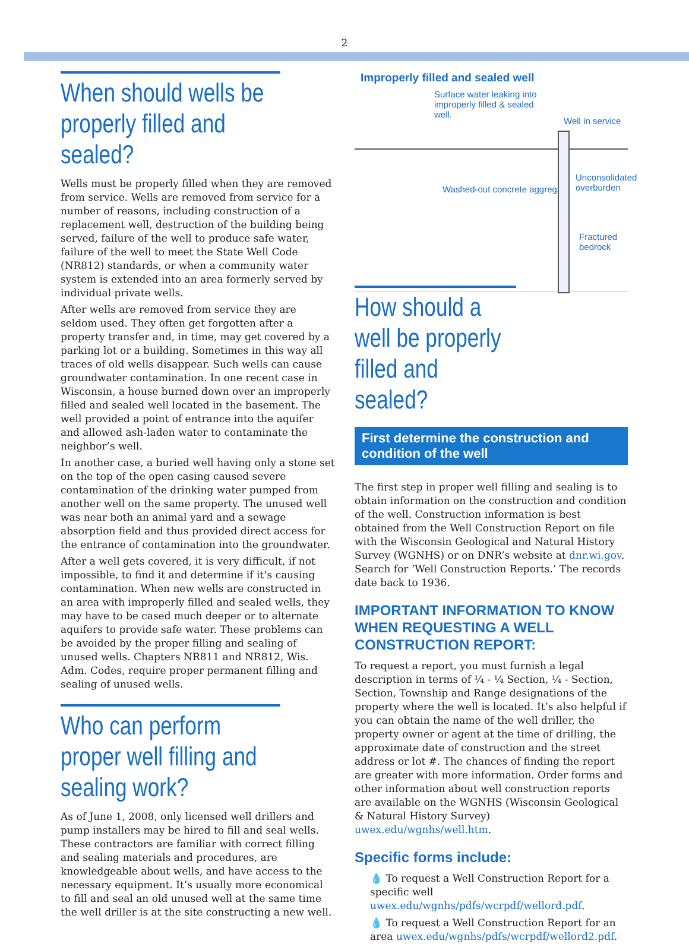2
When should wells be properly filled and sealed?
Wells must be properly filled when they are removed from service. Wells are removed from service for a number of reasons, including construction of a replacement well, destruction of the building being served, failure of the well to produce safe water, failure of the well to meet the State Well Code (NR812) standards, or when a community water system is extended into an area formerly served by individual private wells.
After wells are removed from service they are seldom used. They often get forgotten after a property transfer and, in time, may get covered by a parking lot or a building. Sometimes in this way all traces of old wells disappear. Such wells can cause groundwater contamination. In one recent case in Wisconsin, a house burned down over an improperly filled and sealed well located in the basement. The well provided a point of entrance into the aquifer and allowed ash-laden water to contaminate the neighbor’s well.
In another case, a buried well having only a stone set on the top of the open casing caused severe contamination of the drinking water pumped from another well on the same property. The unused well was near both an animal yard and a sewage absorption field and thus provided direct access for the entrance of contamination into the groundwater.
After a well gets covered, it is very difficult, if not impossible, to find it and determine if it’s causing contamination. When new wells are constructed in an area with improperly filled and sealed wells, they may have to be cased much deeper or to alternate aquifers to provide safe water. These problems can be avoided by the proper filling and sealing of unused wells. Chapters NR811 and NR812, Wis. Adm. Codes, require proper permanent filling and sealing of unused wells.
Who can perform proper well filling and sealing work?
As of June 1, 2008, only licensed well drillers and pump installers may be hired to fill and seal wells. These contractors are familiar with correct filling and sealing materials and procedures, are knowledgeable about wells, and have access to the necessary equipment. It’s usually more economical to fill and seal an old unused well at the same time the well driller is at the site constructing a new well.
Improperly filled and sealed well
Surface water leaking into improperly filled & sealed well.
Well in service
Washed-out concrete aggregate
Unconsolidated
overburden
Fractured
bedrock
How should a well be properly filled and sealed?
First determine the construction and condition of the well
The first step in proper well filling and sealing is to obtain information on the construction and condition of the well. Construction information is best obtained from the Well Construction Report on file with the Wisconsin Geological and Natural History Survey (WGNHS) or on DNR’s website at dnr.wi.gov. Search for ‘Well Construction Reports.’ The records date back to 1936.
IMPORTANT INFORMATION TO KNOW WHEN REQUESTING A WELL CONSTRUCTION REPORT:
To request a report, you must furnish a legal description in terms of ¼ - ¼ Section, ¼ - Section, Section, Township and Range designations of the property where the well is located. It’s also helpful if you can obtain the name of the well driller, the property owner or agent at the time of drilling, the approximate date of construction and the street address or lot #. The chances of finding the report are greater with more information. Order forms and other information about well construction reports are available on the WGNHS (Wisconsin Geological & Natural History Survey) uwex.edu/wgnhs/well.htm.
Specific forms include:
💧 To request a Well Construction Report for a specific well uwex.edu/wgnhs/pdfs/wcrpdf/wellord.pdf.
💧 To request a Well Construction Report for an area uwex.edu/wgnhs/pdfs/wcrpdf/wellord2.pdf.